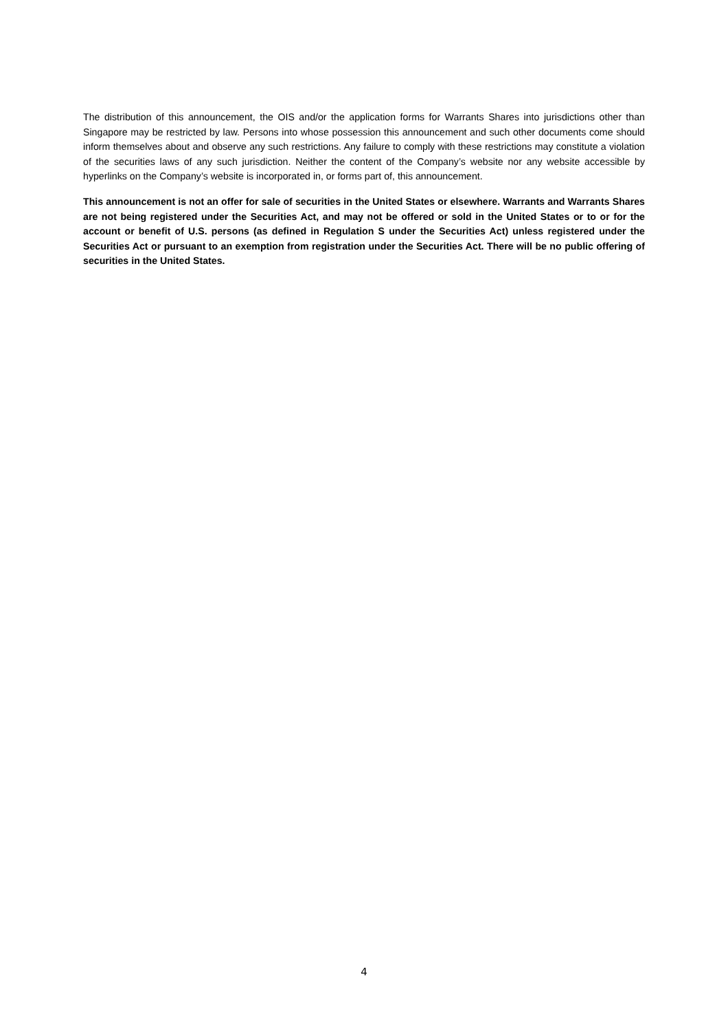The distribution of this announcement, the OIS and/or the application forms for Warrants Shares into jurisdictions other than Singapore may be restricted by law. Persons into whose possession this announcement and such other documents come should inform themselves about and observe any such restrictions. Any failure to comply with these restrictions may constitute a violation of the securities laws of any such jurisdiction. Neither the content of the Company’s website nor any website accessible by hyperlinks on the Company’s website is incorporated in, or forms part of, this announcement.
This announcement is not an offer for sale of securities in the United States or elsewhere. Warrants and Warrants Shares are not being registered under the Securities Act, and may not be offered or sold in the United States or to or for the account or benefit of U.S. persons (as defined in Regulation S under the Securities Act) unless registered under the Securities Act or pursuant to an exemption from registration under the Securities Act. There will be no public offering of securities in the United States.
4